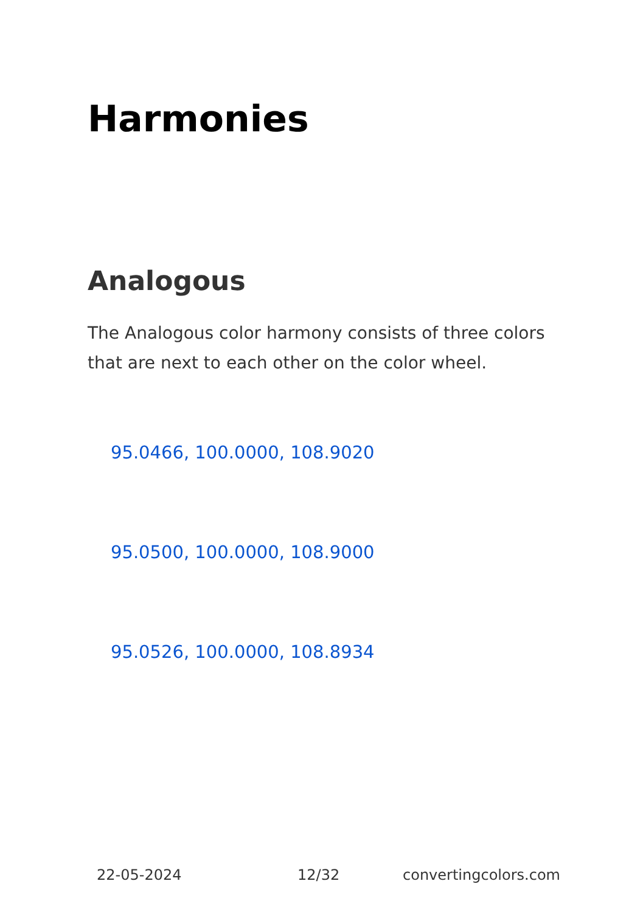Harmonies
Analogous
The Analogous color harmony consists of three colors that are next to each other on the color wheel.
95.0466, 100.0000, 108.9020
95.0500, 100.0000, 108.9000
95.0526, 100.0000, 108.8934
22-05-2024 12/32 convertingcolors.com